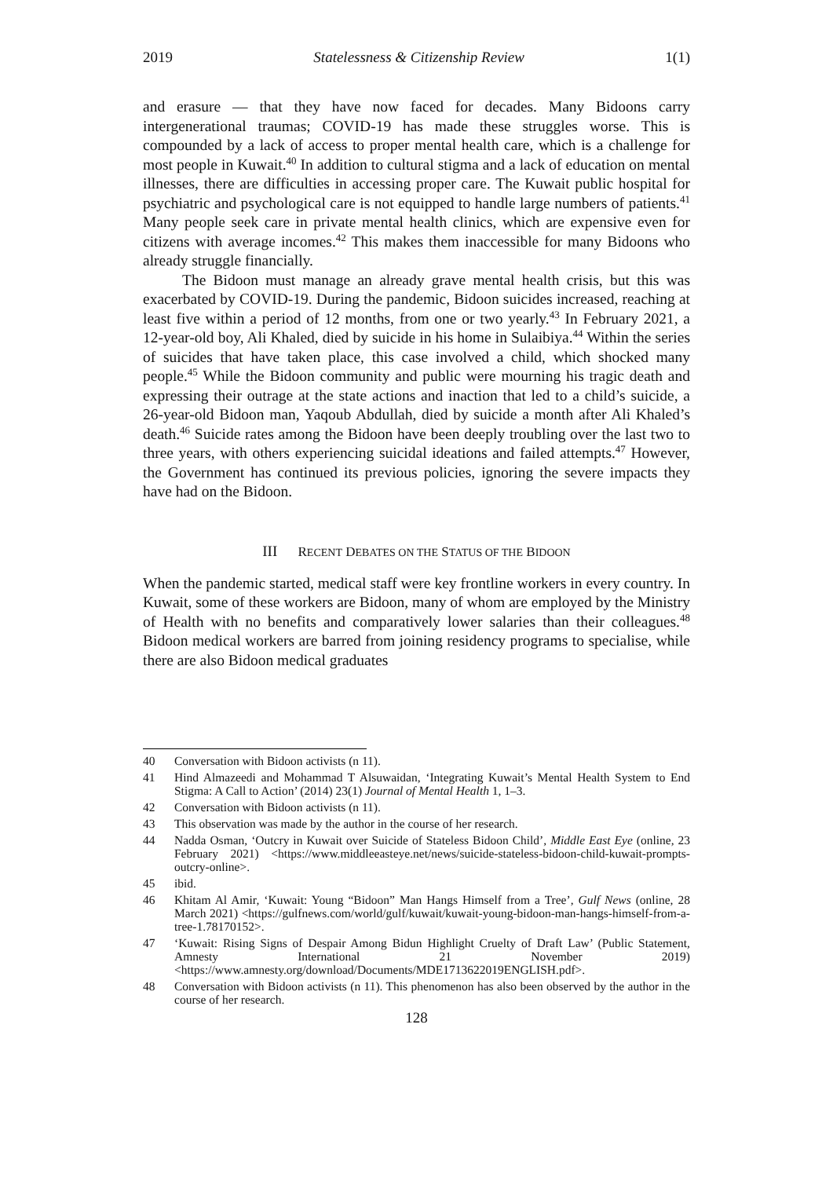2019 Statelessness & Citizenship Review 1(1)
and erasure — that they have now faced for decades. Many Bidoons carry intergenerational traumas; COVID-19 has made these struggles worse. This is compounded by a lack of access to proper mental health care, which is a challenge for most people in Kuwait.<sup>40</sup> In addition to cultural stigma and a lack of education on mental illnesses, there are difficulties in accessing proper care. The Kuwait public hospital for psychiatric and psychological care is not equipped to handle large numbers of patients.<sup>41</sup> Many people seek care in private mental health clinics, which are expensive even for citizens with average incomes.<sup>42</sup> This makes them inaccessible for many Bidoons who already struggle financially.
The Bidoon must manage an already grave mental health crisis, but this was exacerbated by COVID-19. During the pandemic, Bidoon suicides increased, reaching at least five within a period of 12 months, from one or two yearly.<sup>43</sup> In February 2021, a 12-year-old boy, Ali Khaled, died by suicide in his home in Sulaibiya.<sup>44</sup> Within the series of suicides that have taken place, this case involved a child, which shocked many people.<sup>45</sup> While the Bidoon community and public were mourning his tragic death and expressing their outrage at the state actions and inaction that led to a child’s suicide, a 26-year-old Bidoon man, Yaqoub Abdullah, died by suicide a month after Ali Khaled’s death.<sup>46</sup> Suicide rates among the Bidoon have been deeply troubling over the last two to three years, with others experiencing suicidal ideations and failed attempts.<sup>47</sup> However, the Government has continued its previous policies, ignoring the severe impacts they have had on the Bidoon.
III RECENT DEBATES ON THE STATUS OF THE BIDOON
When the pandemic started, medical staff were key frontline workers in every country. In Kuwait, some of these workers are Bidoon, many of whom are employed by the Ministry of Health with no benefits and comparatively lower salaries than their colleagues.<sup>48</sup> Bidoon medical workers are barred from joining residency programs to specialise, while there are also Bidoon medical graduates
40 Conversation with Bidoon activists (n 11).
41 Hind Almazeedi and Mohammad T Alsuwaidan, ‘Integrating Kuwait’s Mental Health System to End Stigma: A Call to Action’ (2014) 23(1) Journal of Mental Health 1, 1–3.
42 Conversation with Bidoon activists (n 11).
43 This observation was made by the author in the course of her research.
44 Nadda Osman, ‘Outcry in Kuwait over Suicide of Stateless Bidoon Child’, Middle East Eye (online, 23 February 2021) <https://www.middleeasteye.net/news/suicide-stateless-bidoon-child-kuwait-prompts-outcry-online>.
45 ibid.
46 Khitam Al Amir, ‘Kuwait: Young “Bidoon” Man Hangs Himself from a Tree’, Gulf News (online, 28 March 2021) <https://gulfnews.com/world/gulf/kuwait/kuwait-young-bidoon-man-hangs-himself-from-a-tree-1.78170152>.
47 ‘Kuwait: Rising Signs of Despair Among Bidun Highlight Cruelty of Draft Law’ (Public Statement, Amnesty International 21 November 2019) <https://www.amnesty.org/download/Documents/MDE1713622019ENGLISH.pdf>.
48 Conversation with Bidoon activists (n 11). This phenomenon has also been observed by the author in the course of her research.
128